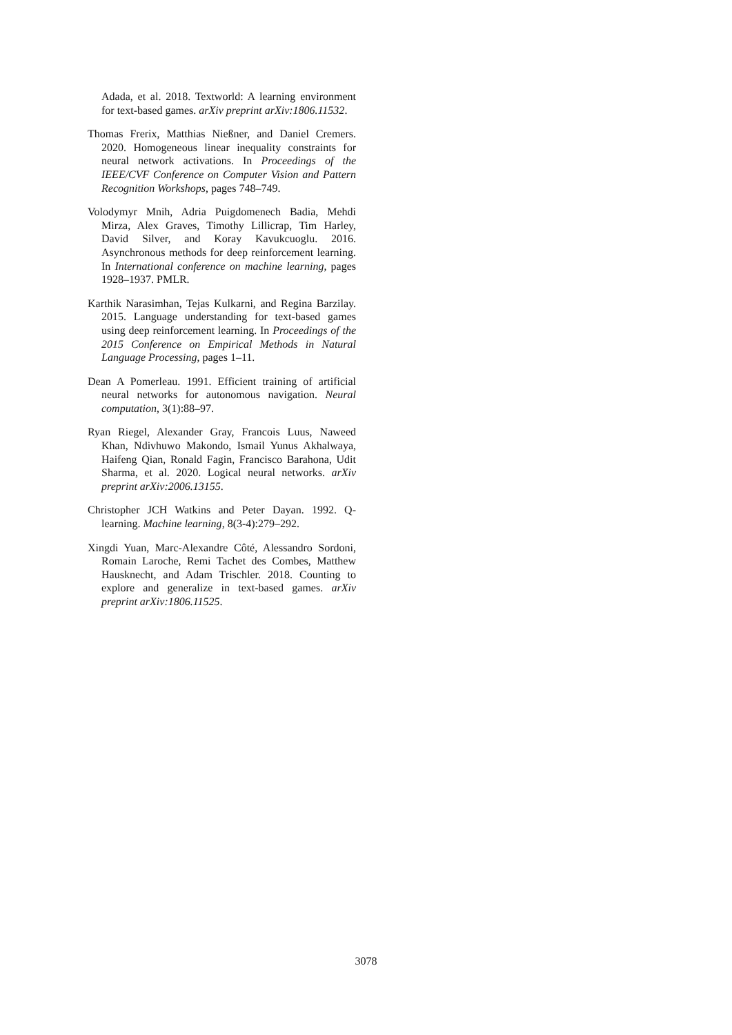Adada, et al. 2018. Textworld: A learning environment for text-based games. arXiv preprint arXiv:1806.11532.
Thomas Frerix, Matthias Nießner, and Daniel Cremers. 2020. Homogeneous linear inequality constraints for neural network activations. In Proceedings of the IEEE/CVF Conference on Computer Vision and Pattern Recognition Workshops, pages 748–749.
Volodymyr Mnih, Adria Puigdomenech Badia, Mehdi Mirza, Alex Graves, Timothy Lillicrap, Tim Harley, David Silver, and Koray Kavukcuoglu. 2016. Asynchronous methods for deep reinforcement learning. In International conference on machine learning, pages 1928–1937. PMLR.
Karthik Narasimhan, Tejas Kulkarni, and Regina Barzilay. 2015. Language understanding for text-based games using deep reinforcement learning. In Proceedings of the 2015 Conference on Empirical Methods in Natural Language Processing, pages 1–11.
Dean A Pomerleau. 1991. Efficient training of artificial neural networks for autonomous navigation. Neural computation, 3(1):88–97.
Ryan Riegel, Alexander Gray, Francois Luus, Naweed Khan, Ndivhuwo Makondo, Ismail Yunus Akhalwaya, Haifeng Qian, Ronald Fagin, Francisco Barahona, Udit Sharma, et al. 2020. Logical neural networks. arXiv preprint arXiv:2006.13155.
Christopher JCH Watkins and Peter Dayan. 1992. Q-learning. Machine learning, 8(3-4):279–292.
Xingdi Yuan, Marc-Alexandre Côté, Alessandro Sordoni, Romain Laroche, Remi Tachet des Combes, Matthew Hausknecht, and Adam Trischler. 2018. Counting to explore and generalize in text-based games. arXiv preprint arXiv:1806.11525.
3078